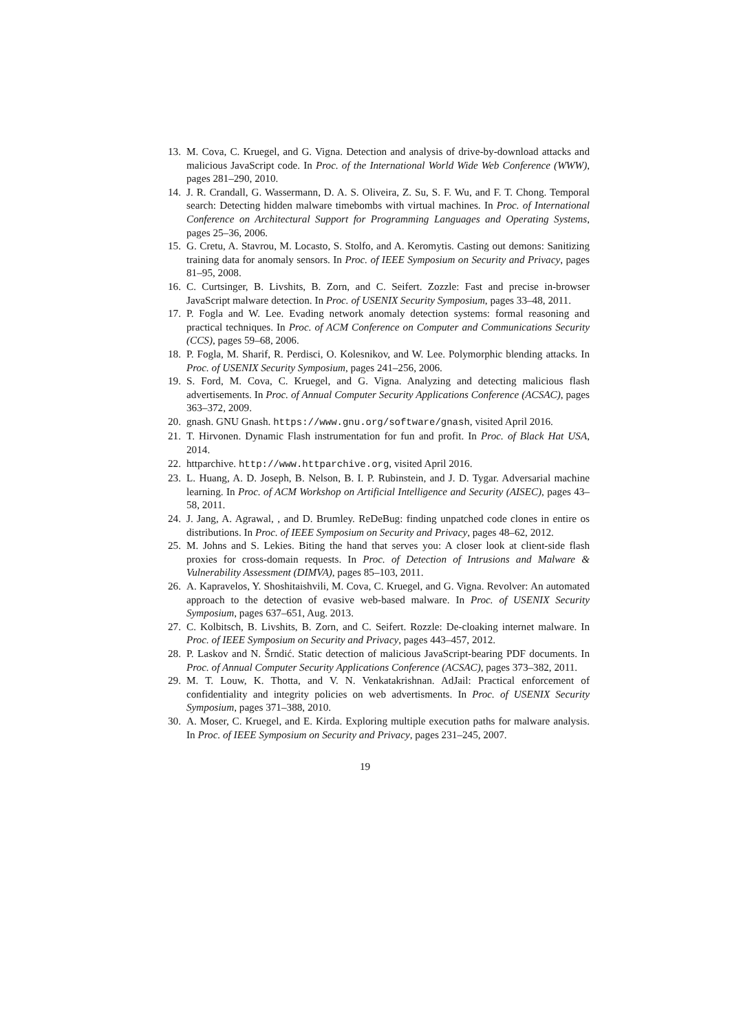13. M. Cova, C. Kruegel, and G. Vigna. Detection and analysis of drive-by-download attacks and malicious JavaScript code. In Proc. of the International World Wide Web Conference (WWW), pages 281–290, 2010.
14. J. R. Crandall, G. Wassermann, D. A. S. Oliveira, Z. Su, S. F. Wu, and F. T. Chong. Temporal search: Detecting hidden malware timebombs with virtual machines. In Proc. of International Conference on Architectural Support for Programming Languages and Operating Systems, pages 25–36, 2006.
15. G. Cretu, A. Stavrou, M. Locasto, S. Stolfo, and A. Keromytis. Casting out demons: Sanitizing training data for anomaly sensors. In Proc. of IEEE Symposium on Security and Privacy, pages 81–95, 2008.
16. C. Curtsinger, B. Livshits, B. Zorn, and C. Seifert. Zozzle: Fast and precise in-browser JavaScript malware detection. In Proc. of USENIX Security Symposium, pages 33–48, 2011.
17. P. Fogla and W. Lee. Evading network anomaly detection systems: formal reasoning and practical techniques. In Proc. of ACM Conference on Computer and Communications Security (CCS), pages 59–68, 2006.
18. P. Fogla, M. Sharif, R. Perdisci, O. Kolesnikov, and W. Lee. Polymorphic blending attacks. In Proc. of USENIX Security Symposium, pages 241–256, 2006.
19. S. Ford, M. Cova, C. Kruegel, and G. Vigna. Analyzing and detecting malicious flash advertisements. In Proc. of Annual Computer Security Applications Conference (ACSAC), pages 363–372, 2009.
20. gnash. GNU Gnash. https://www.gnu.org/software/gnash, visited April 2016.
21. T. Hirvonen. Dynamic Flash instrumentation for fun and profit. In Proc. of Black Hat USA, 2014.
22. httparchive. http://www.httparchive.org, visited April 2016.
23. L. Huang, A. D. Joseph, B. Nelson, B. I. P. Rubinstein, and J. D. Tygar. Adversarial machine learning. In Proc. of ACM Workshop on Artificial Intelligence and Security (AISEC), pages 43–58, 2011.
24. J. Jang, A. Agrawal, , and D. Brumley. ReDeBug: finding unpatched code clones in entire os distributions. In Proc. of IEEE Symposium on Security and Privacy, pages 48–62, 2012.
25. M. Johns and S. Lekies. Biting the hand that serves you: A closer look at client-side flash proxies for cross-domain requests. In Proc. of Detection of Intrusions and Malware & Vulnerability Assessment (DIMVA), pages 85–103, 2011.
26. A. Kapravelos, Y. Shoshitaishvili, M. Cova, C. Kruegel, and G. Vigna. Revolver: An automated approach to the detection of evasive web-based malware. In Proc. of USENIX Security Symposium, pages 637–651, Aug. 2013.
27. C. Kolbitsch, B. Livshits, B. Zorn, and C. Seifert. Rozzle: De-cloaking internet malware. In Proc. of IEEE Symposium on Security and Privacy, pages 443–457, 2012.
28. P. Laskov and N. Šrndić. Static detection of malicious JavaScript-bearing PDF documents. In Proc. of Annual Computer Security Applications Conference (ACSAC), pages 373–382, 2011.
29. M. T. Louw, K. Thotta, and V. N. Venkatakrishnan. AdJail: Practical enforcement of confidentiality and integrity policies on web advertisments. In Proc. of USENIX Security Symposium, pages 371–388, 2010.
30. A. Moser, C. Kruegel, and E. Kirda. Exploring multiple execution paths for malware analysis. In Proc. of IEEE Symposium on Security and Privacy, pages 231–245, 2007.
19